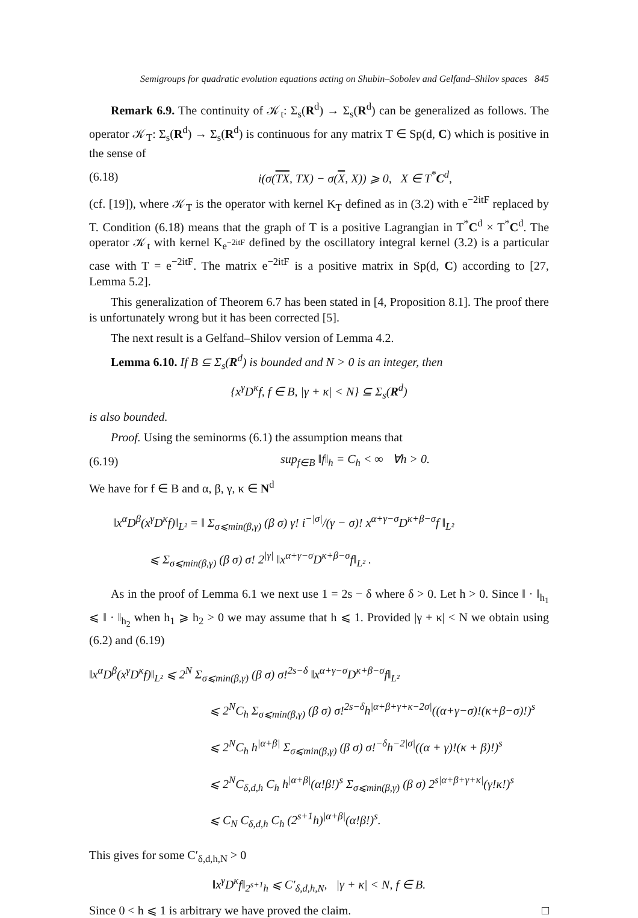Semigroups for quadratic evolution equations acting on Shubin–Sobolev and Gelfand–Shilov spaces 845
Remark 6.9. The continuity of 𝒦<sub>t</sub>: Σ<sub>s</sub>(R<sup>d</sup>) → Σ<sub>s</sub>(R<sup>d</sup>) can be generalized as follows. The operator 𝒦<sub>T</sub>: Σ<sub>s</sub>(R<sup>d</sup>) → Σ<sub>s</sub>(R<sup>d</sup>) is continuous for any matrix T ∈ Sp(d, C) which is positive in the sense of
(6.18) i(σ(TX, TX) − σ(X, X)) ⩾ 0, X ∈ T<sup>*</sup>C<sup>d</sup>,
(cf. [19]), where 𝒦<sub>T</sub> is the operator with kernel K<sub>T</sub> defined as in (3.2) with e<sup>−2itF</sup> replaced by T. Condition (6.18) means that the graph of T is a positive Lagrangian in T<sup>*</sup>C<sup>d</sup> × T<sup>*</sup>C<sup>d</sup>. The operator 𝒦<sub>t</sub> with kernel K<sub>e<sup>−2itF</sup></sub> defined by the oscillatory integral kernel (3.2) is a particular case with T = e<sup>−2itF</sup>. The matrix e<sup>−2itF</sup> is a positive matrix in Sp(d, C) according to [27, Lemma 5.2].
This generalization of Theorem 6.7 has been stated in [4, Proposition 8.1]. The proof there is unfortunately wrong but it has been corrected [5].
The next result is a Gelfand–Shilov version of Lemma 4.2.
Lemma 6.10. If B ⊆ Σ<sub>s</sub>(R<sup>d</sup>) is bounded and N > 0 is an integer, then
{x<sup>γ</sup>D<sup>κ</sup>f, f ∈ B, |γ + κ| < N} ⊆ Σ<sub>s</sub>(R<sup>d</sup>)
is also bounded.
Proof. Using the seminorms (6.1) the assumption means that
(6.19) sup<sub>f∈B</sub> ‖f‖<sub>h</sub> = C<sub>h</sub> < ∞ ∀h > 0.
We have for f ∈ B and α, β, γ, κ ∈ N<sup>d</sup>
‖x<sup>α</sup>D<sup>β</sup>(x<sup>γ</sup>D<sup>κ</sup>f)‖<sub>L²</sub> = ‖ Σ<sub>σ⩽min(β,γ)</sub> (β σ) γ! i<sup>−|σ|</sup>/(γ − σ)! x<sup>α+γ−σ</sup>D<sup>κ+β−σ</sup>f ‖<sub>L²</sub>
⩽ Σ<sub>σ⩽min(β,γ)</sub> (β σ) σ! 2<sup>|γ|</sup> ‖x<sup>α+γ−σ</sup>D<sup>κ+β−σ</sup>f‖<sub>L²</sub> .
As in the proof of Lemma 6.1 we next use 1 = 2s − δ where δ > 0. Let h > 0. Since ‖ · ‖<sub>h<sub>1</sub></sub> ⩽ ‖ · ‖<sub>h<sub>2</sub></sub> when h<sub>1</sub> ⩾ h<sub>2</sub> > 0 we may assume that h ⩽ 1. Provided |γ + κ| < N we obtain using (6.2) and (6.19)
‖x<sup>α</sup>D<sup>β</sup>(x<sup>γ</sup>D<sup>κ</sup>f)‖<sub>L²</sub> ⩽ 2<sup>N</sup> Σ<sub>σ⩽min(β,γ)</sub> (β σ) σ!<sup>2s−δ</sup> ‖x<sup>α+γ−σ</sup>D<sup>κ+β−σ</sup>f‖<sub>L²</sub>
⩽ 2<sup>N</sup>C<sub>h</sub> Σ<sub>σ⩽min(β,γ)</sub> (β σ) σ!<sup>2s−δ</sup>h<sup>|α+β+γ+κ−2σ|</sup>((α+γ−σ)!(κ+β−σ)!)<sup>s</sup>
⩽ 2<sup>N</sup>C<sub>h</sub> h<sup>|α+β|</sup> Σ<sub>σ⩽min(β,γ)</sub> (β σ) σ!<sup>−δ</sup>h<sup>−2|σ|</sup>((α + γ)!(κ + β)!)<sup>s</sup>
⩽ 2<sup>N</sup>C<sub>δ,d,h</sub> C<sub>h</sub> h<sup>|α+β|</sup>(α!β!)<sup>s</sup> Σ<sub>σ⩽min(β,γ)</sub> (β σ) 2<sup>s|α+β+γ+κ|</sup>(γ!κ!)<sup>s</sup>
⩽ C<sub>N</sub> C<sub>δ,d,h</sub> C<sub>h</sub> (2<sup>s+1</sup>h)<sup>|α+β|</sup>(α!β!)<sup>s</sup>.
This gives for some C′<sub>δ,d,h,N</sub> > 0
‖x<sup>γ</sup>D<sup>κ</sup>f‖<sub>2<sup>s+1</sup>h</sub> ⩽ C′<sub>δ,d,h,N</sub>, |γ + κ| < N, f ∈ B.
Since 0 < h ⩽ 1 is arbitrary we have proved the claim. □